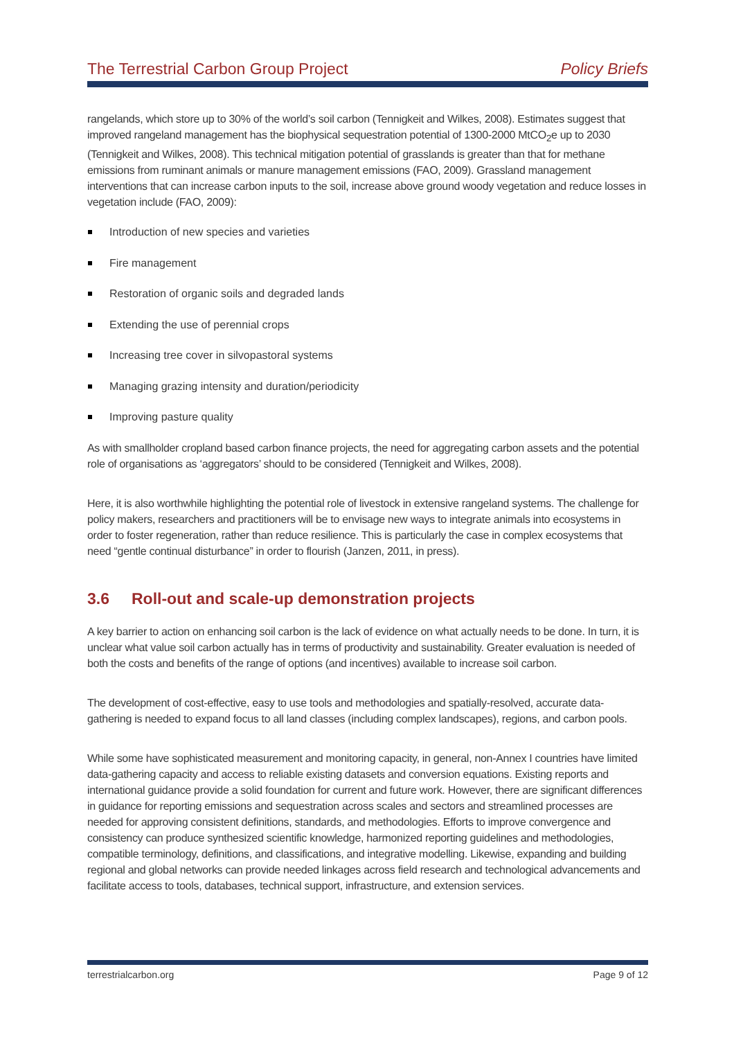The Terrestrial Carbon Group Project Policy Briefs
rangelands, which store up to 30% of the world’s soil carbon (Tennigkeit and Wilkes, 2008). Estimates suggest that improved rangeland management has the biophysical sequestration potential of 1300-2000 MtCO<sub>2</sub>e up to 2030 (Tennigkeit and Wilkes, 2008). This technical mitigation potential of grasslands is greater than that for methane emissions from ruminant animals or manure management emissions (FAO, 2009). Grassland management interventions that can increase carbon inputs to the soil, increase above ground woody vegetation and reduce losses in vegetation include (FAO, 2009):
Introduction of new species and varieties
Fire management
Restoration of organic soils and degraded lands
Extending the use of perennial crops
Increasing tree cover in silvopastoral systems
Managing grazing intensity and duration/periodicity
Improving pasture quality
As with smallholder cropland based carbon finance projects, the need for aggregating carbon assets and the potential role of organisations as ‘aggregators’ should to be considered (Tennigkeit and Wilkes, 2008).
Here, it is also worthwhile highlighting the potential role of livestock in extensive rangeland systems. The challenge for policy makers, researchers and practitioners will be to envisage new ways to integrate animals into ecosystems in order to foster regeneration, rather than reduce resilience. This is particularly the case in complex ecosystems that need “gentle continual disturbance” in order to flourish (Janzen, 2011, in press).
3.6 Roll-out and scale-up demonstration projects
A key barrier to action on enhancing soil carbon is the lack of evidence on what actually needs to be done. In turn, it is unclear what value soil carbon actually has in terms of productivity and sustainability. Greater evaluation is needed of both the costs and benefits of the range of options (and incentives) available to increase soil carbon.
The development of cost-effective, easy to use tools and methodologies and spatially-resolved, accurate data-gathering is needed to expand focus to all land classes (including complex landscapes), regions, and carbon pools.
While some have sophisticated measurement and monitoring capacity, in general, non-Annex I countries have limited data-gathering capacity and access to reliable existing datasets and conversion equations. Existing reports and international guidance provide a solid foundation for current and future work. However, there are significant differences in guidance for reporting emissions and sequestration across scales and sectors and streamlined processes are needed for approving consistent definitions, standards, and methodologies. Efforts to improve convergence and consistency can produce synthesized scientific knowledge, harmonized reporting guidelines and methodologies, compatible terminology, definitions, and classifications, and integrative modelling. Likewise, expanding and building regional and global networks can provide needed linkages across field research and technological advancements and facilitate access to tools, databases, technical support, infrastructure, and extension services.
terrestrialcarbon.org Page 9 of 12